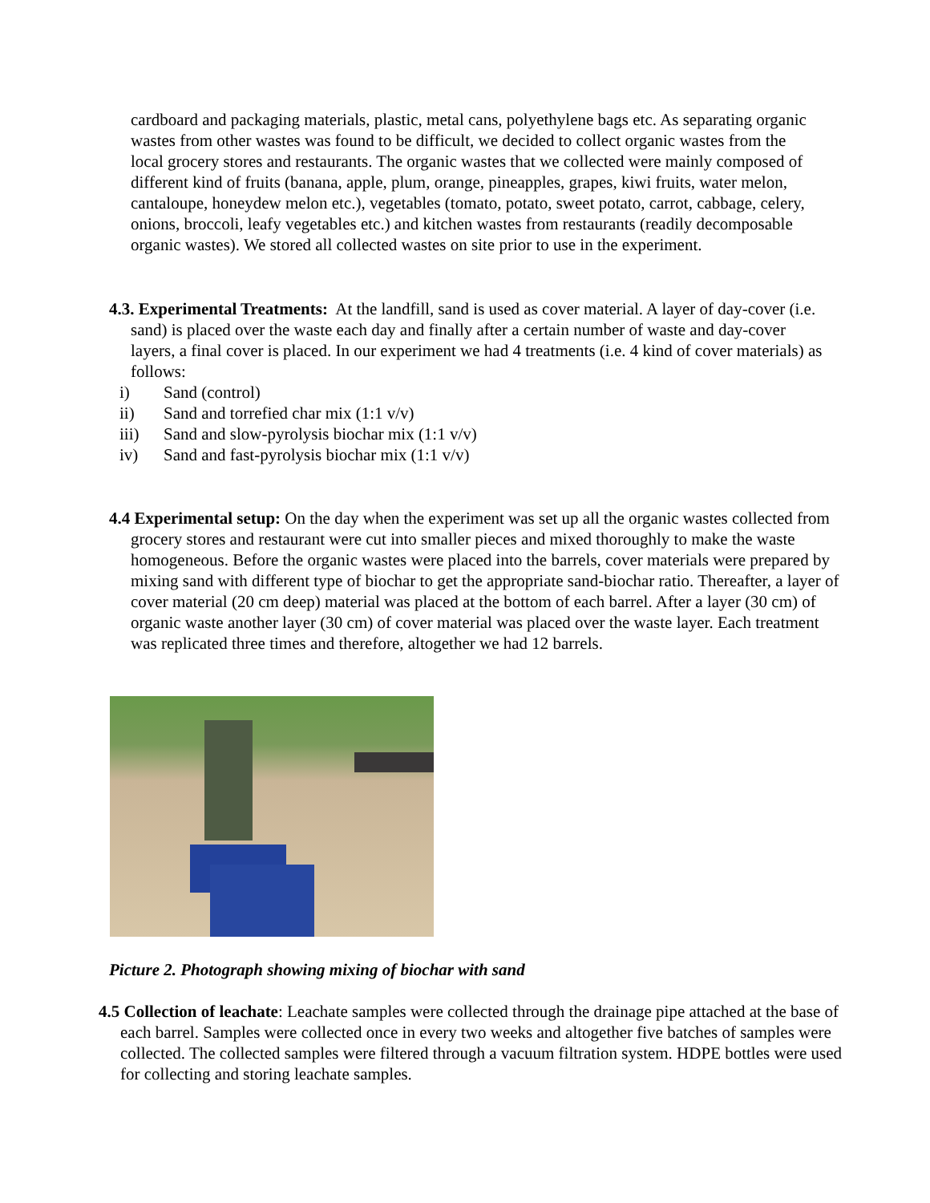cardboard and packaging materials, plastic, metal cans, polyethylene bags etc. As separating organic wastes from other wastes was found to be difficult, we decided to collect organic wastes from the local grocery stores and restaurants. The organic wastes that we collected were mainly composed of different kind of fruits (banana, apple, plum, orange, pineapples, grapes, kiwi fruits, water melon, cantaloupe, honeydew melon etc.), vegetables (tomato, potato, sweet potato, carrot, cabbage, celery, onions, broccoli, leafy vegetables etc.) and kitchen wastes from restaurants (readily decomposable organic wastes). We stored all collected wastes on site prior to use in the experiment.
4.3. Experimental Treatments: At the landfill, sand is used as cover material. A layer of day-cover (i.e. sand) is placed over the waste each day and finally after a certain number of waste and day-cover layers, a final cover is placed. In our experiment we had 4 treatments (i.e. 4 kind of cover materials) as follows:
i) Sand (control)
ii) Sand and torrefied char mix (1:1 v/v)
iii) Sand and slow-pyrolysis biochar mix (1:1 v/v)
iv) Sand and fast-pyrolysis biochar mix (1:1 v/v)
4.4 Experimental setup: On the day when the experiment was set up all the organic wastes collected from grocery stores and restaurant were cut into smaller pieces and mixed thoroughly to make the waste homogeneous. Before the organic wastes were placed into the barrels, cover materials were prepared by mixing sand with different type of biochar to get the appropriate sand-biochar ratio. Thereafter, a layer of cover material (20 cm deep) material was placed at the bottom of each barrel. After a layer (30 cm) of organic waste another layer (30 cm) of cover material was placed over the waste layer. Each treatment was replicated three times and therefore, altogether we had 12 barrels.
Picture 2. Photograph showing mixing of biochar with sand
4.5 Collection of leachate: Leachate samples were collected through the drainage pipe attached at the base of each barrel. Samples were collected once in every two weeks and altogether five batches of samples were collected. The collected samples were filtered through a vacuum filtration system. HDPE bottles were used for collecting and storing leachate samples.